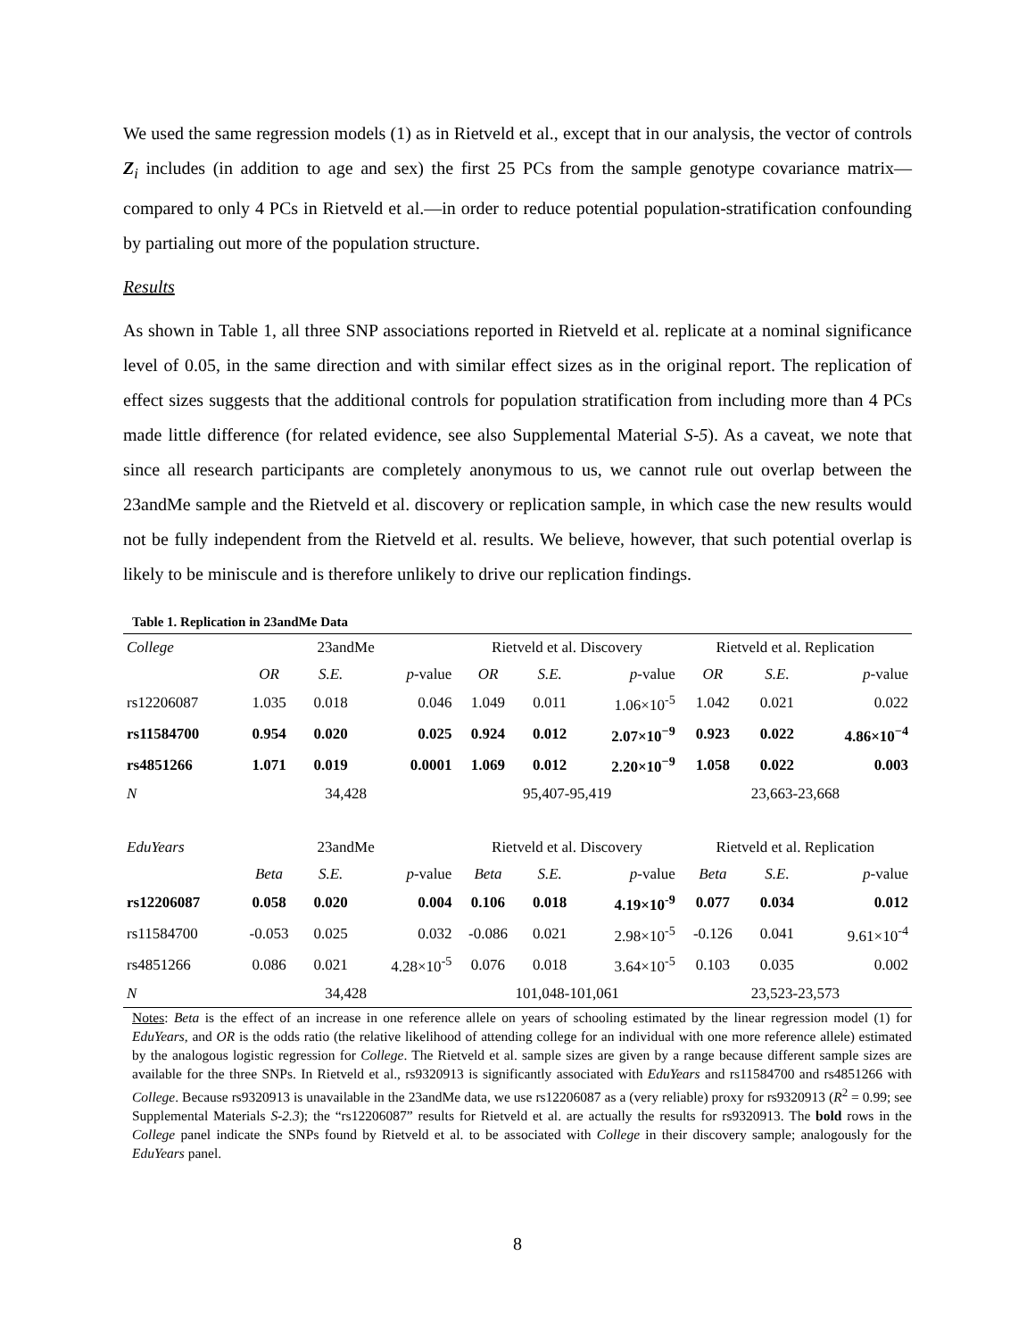We used the same regression models (1) as in Rietveld et al., except that in our analysis, the vector of controls Z<sub>i</sub> includes (in addition to age and sex) the first 25 PCs from the sample genotype covariance matrix—compared to only 4 PCs in Rietveld et al.—in order to reduce potential population-stratification confounding by partialing out more of the population structure.
Results
As shown in Table 1, all three SNP associations reported in Rietveld et al. replicate at a nominal significance level of 0.05, in the same direction and with similar effect sizes as in the original report. The replication of effect sizes suggests that the additional controls for population stratification from including more than 4 PCs made little difference (for related evidence, see also Supplemental Material S-5). As a caveat, we note that since all research participants are completely anonymous to us, we cannot rule out overlap between the 23andMe sample and the Rietveld et al. discovery or replication sample, in which case the new results would not be fully independent from the Rietveld et al. results. We believe, however, that such potential overlap is likely to be miniscule and is therefore unlikely to drive our replication findings.
Table 1. Replication in 23andMe Data
| College | 23andMe | | | Rietveld et al. Discovery | | | Rietveld et al. Replication | | |
| | OR | S.E. | p -value | OR | S.E. | p -value | OR | S.E. | p -value |
| rs12206087 | 1.035 | 0.018 | 0.046 | 1.049 | 0.011 | 1.06×10<sup>-5</sup> | 1.042 | 0.021 | 0.022 |
| rs11584700 | 0.954 | 0.020 | 0.025 | 0.924 | 0.012 | 2.07×10<sup>−9</sup> | 0.923 | 0.022 | 4.86×10<sup>−4</sup> |
| rs4851266 | 1.071 | 0.019 | 0.0001 | 1.069 | 0.012 | 2.20×10<sup>−9</sup> | 1.058 | 0.022 | 0.003 |
| N | 34,428 | | | 95,407-95,419 | | | 23,663-23,668 | | |
| EduYears | 23andMe | | | Rietveld et al. Discovery | | | Rietveld et al. Replication | | |
| | Beta | S.E. | p -value | Beta | S.E. | p -value | Beta | S.E. | p -value |
| rs12206087 | 0.058 | 0.020 | 0.004 | 0.106 | 0.018 | 4.19×10<sup>-9</sup> | 0.077 | 0.034 | 0.012 |
| rs11584700 | -0.053 | 0.025 | 0.032 | -0.086 | 0.021 | 2.98×10<sup>-5</sup> | -0.126 | 0.041 | 9.61×10<sup>-4</sup> |
| rs4851266 | 0.086 | 0.021 | 4.28×10<sup>-5</sup> | 0.076 | 0.018 | 3.64×10<sup>-5</sup> | 0.103 | 0.035 | 0.002 |
| N | 34,428 | | | 101,048-101,061 | | | 23,523-23,573 | | |
Notes: Beta is the effect of an increase in one reference allele on years of schooling estimated by the linear regression model (1) for EduYears, and OR is the odds ratio (the relative likelihood of attending college for an individual with one more reference allele) estimated by the analogous logistic regression for College. The Rietveld et al. sample sizes are given by a range because different sample sizes are available for the three SNPs. In Rietveld et al., rs9320913 is significantly associated with EduYears and rs11584700 and rs4851266 with College. Because rs9320913 is unavailable in the 23andMe data, we use rs12206087 as a (very reliable) proxy for rs9320913 (R<sup>2</sup> = 0.99; see Supplemental Materials S-2.3); the “rs12206087” results for Rietveld et al. are actually the results for rs9320913. The bold rows in the College panel indicate the SNPs found by Rietveld et al. to be associated with College in their discovery sample; analogously for the EduYears panel.
8